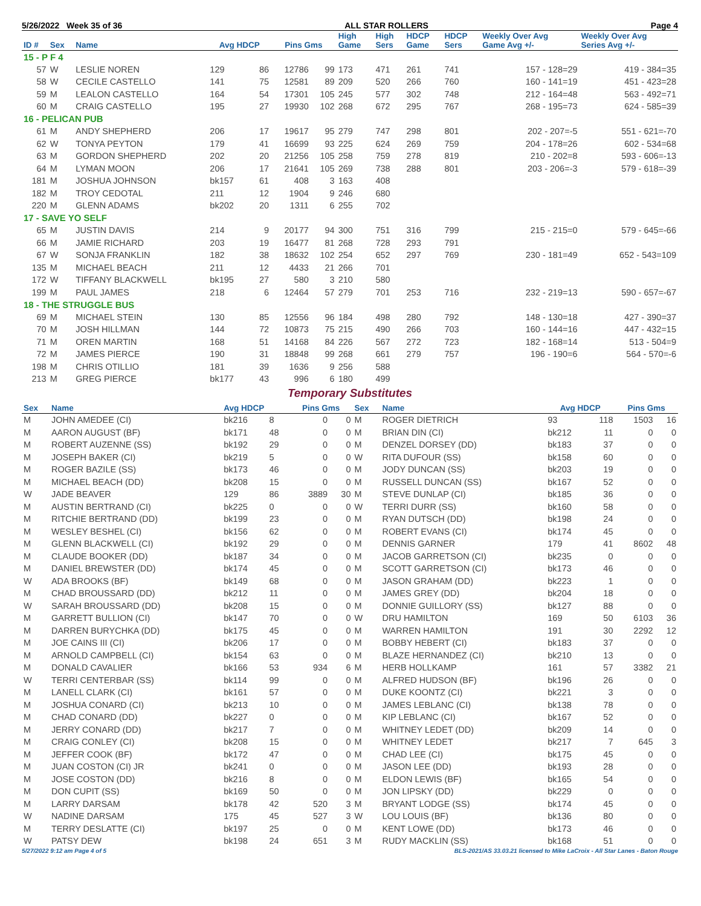5/26/2022 Week 35 of 36 ALL STAR ROLLERS Page 4
| ID # | Sex | Name | Avg HDCP | | Pins Gms | | High Game | High Sers | HDCP Game | HDCP Sers | Weekly Over Avg Game Avg +/- | Weekly Over Avg Series Avg +/- |
| --- | --- | --- | --- | --- | --- | --- | --- | --- | --- | --- | --- | --- |
| 15 - P F 4 | | | | | | | | | | | | |
| 57 | W | LESLIE NOREN | 129 | 86 | 12786 | 99 | 173 | 471 | 261 | 741 | 157 - 128=29 | 419 - 384=35 |
| 58 | W | CECILE CASTELLO | 141 | 75 | 12581 | 89 | 209 | 520 | 266 | 760 | 160 - 141=19 | 451 - 423=28 |
| 59 | M | LEALON CASTELLO | 164 | 54 | 17301 | 105 | 245 | 577 | 302 | 748 | 212 - 164=48 | 563 - 492=71 |
| 60 | M | CRAIG CASTELLO | 195 | 27 | 19930 | 102 | 268 | 672 | 295 | 767 | 268 - 195=73 | 624 - 585=39 |
| 16 - PELICAN PUB | | | | | | | | | | | | |
| 61 | M | ANDY SHEPHERD | 206 | 17 | 19617 | 95 | 279 | 747 | 298 | 801 | 202 - 207=-5 | 551 - 621=-70 |
| 62 | W | TONYA PEYTON | 179 | 41 | 16699 | 93 | 225 | 624 | 269 | 759 | 204 - 178=26 | 602 - 534=68 |
| 63 | M | GORDON SHEPHERD | 202 | 20 | 21256 | 105 | 258 | 759 | 278 | 819 | 210 - 202=8 | 593 - 606=-13 |
| 64 | M | LYMAN MOON | 206 | 17 | 21641 | 105 | 269 | 738 | 288 | 801 | 203 - 206=-3 | 579 - 618=-39 |
| 181 | M | JOSHUA JOHNSON | bk157 | 61 | 408 | 3 | 163 | 408 | | | | |
| 182 | M | TROY CEDOTAL | 211 | 12 | 1904 | 9 | 246 | 680 | | | | |
| 220 | M | GLENN ADAMS | bk202 | 20 | 1311 | 6 | 255 | 702 | | | | |
| 17 - SAVE YO SELF | | | | | | | | | | | | |
| 65 | M | JUSTIN DAVIS | 214 | 9 | 20177 | 94 | 300 | 751 | 316 | 799 | 215 - 215=0 | 579 - 645=-66 |
| 66 | M | JAMIE RICHARD | 203 | 19 | 16477 | 81 | 268 | 728 | 293 | 791 | | |
| 67 | W | SONJA FRANKLIN | 182 | 38 | 18632 | 102 | 254 | 652 | 297 | 769 | 230 - 181=49 | 652 - 543=109 |
| 135 | M | MICHAEL BEACH | 211 | 12 | 4433 | 21 | 266 | 701 | | | | |
| 172 | W | TIFFANY BLACKWELL | bk195 | 27 | 580 | 3 | 210 | 580 | | | | |
| 199 | M | PAUL JAMES | 218 | 6 | 12464 | 57 | 279 | 701 | 253 | 716 | 232 - 219=13 | 590 - 657=-67 |
| 18 - THE STRUGGLE BUS | | | | | | | | | | | | |
| 69 | M | MICHAEL STEIN | 130 | 85 | 12556 | 96 | 184 | 498 | 280 | 792 | 148 - 130=18 | 427 - 390=37 |
| 70 | M | JOSH HILLMAN | 144 | 72 | 10873 | 75 | 215 | 490 | 266 | 703 | 160 - 144=16 | 447 - 432=15 |
| 71 | M | OREN MARTIN | 168 | 51 | 14168 | 84 | 226 | 567 | 272 | 723 | 182 - 168=14 | 513 - 504=9 |
| 72 | M | JAMES PIERCE | 190 | 31 | 18848 | 99 | 268 | 661 | 279 | 757 | 196 - 190=6 | 564 - 570=-6 |
| 198 | M | CHRIS OTILLIO | 181 | 39 | 1636 | 9 | 256 | 588 | | | | |
| 213 | M | GREG PIERCE | bk177 | 43 | 996 | 6 | 180 | 499 | | | | |
Temporary Substitutes
| Sex | Name | Avg HDCP | | Pins Gms | | Sex | Name | Avg HDCP | | Pins Gms | |
| --- | --- | --- | --- | --- | --- | --- | --- | --- | --- | --- | --- |
| M | JOHN AMEDEE (CI) | bk216 | 8 | 0 | 0 | M | ROGER DIETRICH | 93 | 118 | 1503 | 16 |
| M | AARON AUGUST (BF) | bk171 | 48 | 0 | 0 | M | BRIAN DIN (CI) | bk212 | 11 | 0 | 0 |
| M | ROBERT AUZENNE (SS) | bk192 | 29 | 0 | 0 | M | DENZEL DORSEY (DD) | bk183 | 37 | 0 | 0 |
| M | JOSEPH BAKER (CI) | bk219 | 5 | 0 | 0 | W | RITA DUFOUR (SS) | bk158 | 60 | 0 | 0 |
| M | ROGER BAZILE (SS) | bk173 | 46 | 0 | 0 | M | JODY DUNCAN (SS) | bk203 | 19 | 0 | 0 |
| M | MICHAEL BEACH (DD) | bk208 | 15 | 0 | 0 | M | RUSSELL DUNCAN (SS) | bk167 | 52 | 0 | 0 |
| W | JADE BEAVER | 129 | 86 | 3889 | 30 | M | STEVE DUNLAP (CI) | bk185 | 36 | 0 | 0 |
| M | AUSTIN BERTRAND (CI) | bk225 | 0 | 0 | 0 | W | TERRI DURR (SS) | bk160 | 58 | 0 | 0 |
| M | RITCHIE BERTRAND (DD) | bk199 | 23 | 0 | 0 | M | RYAN DUTSCH (DD) | bk198 | 24 | 0 | 0 |
| M | WESLEY BESHEL (CI) | bk156 | 62 | 0 | 0 | M | ROBERT EVANS (CI) | bk174 | 45 | 0 | 0 |
| M | GLENN BLACKWELL (CI) | bk192 | 29 | 0 | 0 | M | DENNIS GARNER | 179 | 41 | 8602 | 48 |
| M | CLAUDE BOOKER (DD) | bk187 | 34 | 0 | 0 | M | JACOB GARRETSON (CI) | bk235 | 0 | 0 | 0 |
| M | DANIEL BREWSTER (DD) | bk174 | 45 | 0 | 0 | M | SCOTT GARRETSON (CI) | bk173 | 46 | 0 | 0 |
| W | ADA BROOKS (BF) | bk149 | 68 | 0 | 0 | M | JASON GRAHAM (DD) | bk223 | 1 | 0 | 0 |
| M | CHAD BROUSSARD (DD) | bk212 | 11 | 0 | 0 | M | JAMES GREY (DD) | bk204 | 18 | 0 | 0 |
| W | SARAH BROUSSARD (DD) | bk208 | 15 | 0 | 0 | M | DONNIE GUILLORY (SS) | bk127 | 88 | 0 | 0 |
| M | GARRETT BULLION (CI) | bk147 | 70 | 0 | 0 | W | DRU HAMILTON | 169 | 50 | 6103 | 36 |
| M | DARREN BURYCHKA (DD) | bk175 | 45 | 0 | 0 | M | WARREN HAMILTON | 191 | 30 | 2292 | 12 |
| M | JOE CAINS III (CI) | bk206 | 17 | 0 | 0 | M | BOBBY HEBERT (CI) | bk183 | 37 | 0 | 0 |
| M | ARNOLD CAMPBELL (CI) | bk154 | 63 | 0 | 0 | M | BLAZE HERNANDEZ (CI) | bk210 | 13 | 0 | 0 |
| M | DONALD CAVALIER | bk166 | 53 | 934 | 6 | M | HERB HOLLKAMP | 161 | 57 | 3382 | 21 |
| W | TERRI CENTERBAR (SS) | bk114 | 99 | 0 | 0 | M | ALFRED HUDSON (BF) | bk196 | 26 | 0 | 0 |
| M | LANELL CLARK (CI) | bk161 | 57 | 0 | 0 | M | DUKE KOONTZ (CI) | bk221 | 3 | 0 | 0 |
| M | JOSHUA CONARD (CI) | bk213 | 10 | 0 | 0 | M | JAMES LEBLANC (CI) | bk138 | 78 | 0 | 0 |
| M | CHAD CONARD (DD) | bk227 | 0 | 0 | 0 | M | KIP LEBLANC (CI) | bk167 | 52 | 0 | 0 |
| M | JERRY CONARD (DD) | bk217 | 7 | 0 | 0 | M | WHITNEY LEDET (DD) | bk209 | 14 | 0 | 0 |
| M | CRAIG CONLEY (CI) | bk208 | 15 | 0 | 0 | M | WHITNEY LEDET | bk217 | 7 | 645 | 3 |
| M | JEFFER COOK (BF) | bk172 | 47 | 0 | 0 | M | CHAD LEE (CI) | bk175 | 45 | 0 | 0 |
| M | JUAN COSTON (CI) JR | bk241 | 0 | 0 | 0 | M | JASON LEE (DD) | bk193 | 28 | 0 | 0 |
| M | JOSE COSTON (DD) | bk216 | 8 | 0 | 0 | M | ELDON LEWIS (BF) | bk165 | 54 | 0 | 0 |
| M | DON CUPIT (SS) | bk169 | 50 | 0 | 0 | M | JON LIPSKY (DD) | bk229 | 0 | 0 | 0 |
| M | LARRY DARSAM | bk178 | 42 | 520 | 3 | M | BRYANT LODGE (SS) | bk174 | 45 | 0 | 0 |
| W | NADINE DARSAM | 175 | 45 | 527 | 3 | W | LOU LOUIS (BF) | bk136 | 80 | 0 | 0 |
| M | TERRY DESLATTE (CI) | bk197 | 25 | 0 | 0 | M | KENT LOWE (DD) | bk173 | 46 | 0 | 0 |
| W | PATSY DEW | bk198 | 24 | 651 | 3 | M | RUDY MACKLIN (SS) | bk168 | 51 | 0 | 0 |
5/27/2022 9:12 am Page 4 of 5 BLS-2021/AS 33.03.21 licensed to Mike LaCroix - All Star Lanes - Baton Rouge